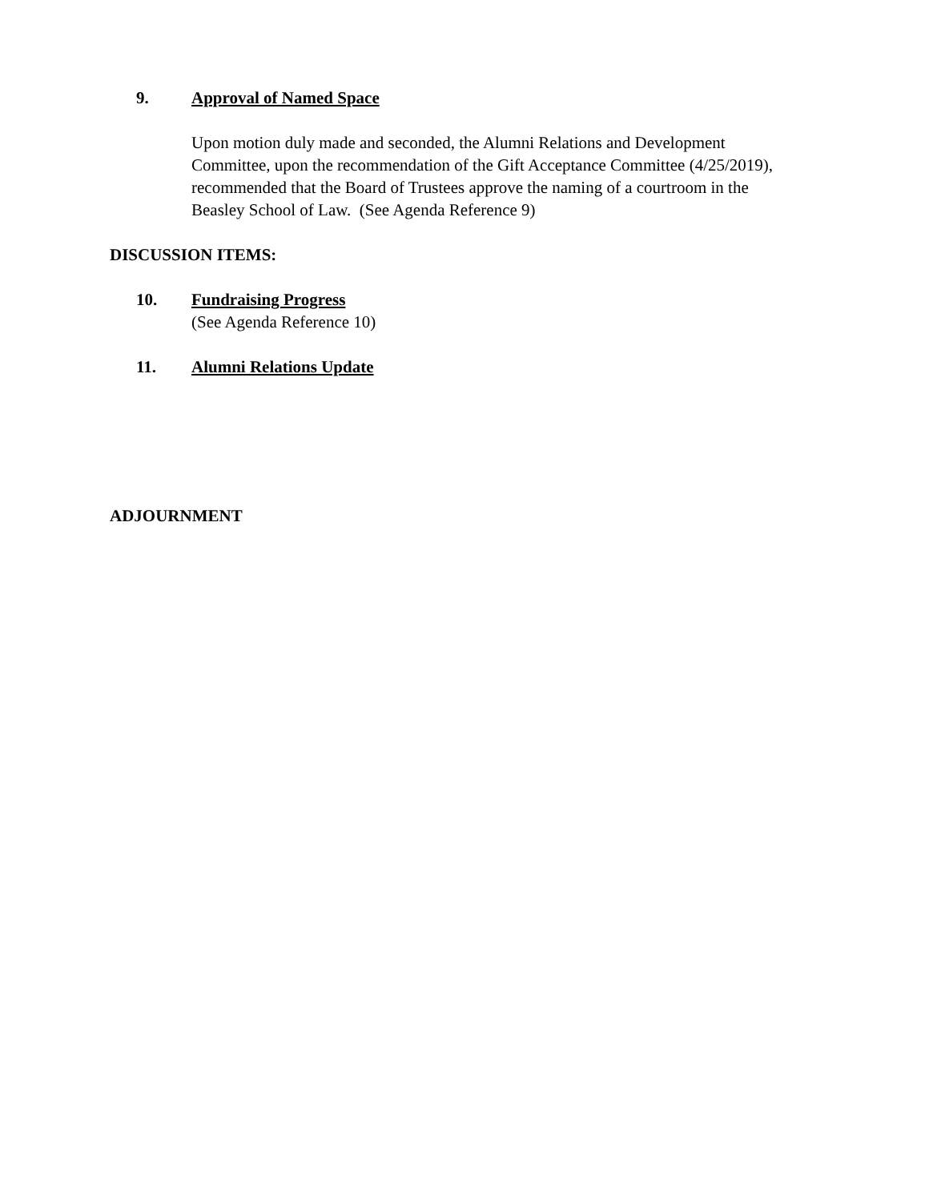9. Approval of Named Space
Upon motion duly made and seconded, the Alumni Relations and Development Committee, upon the recommendation of the Gift Acceptance Committee (4/25/2019), recommended that the Board of Trustees approve the naming of a courtroom in the Beasley School of Law. (See Agenda Reference 9)
DISCUSSION ITEMS:
10. Fundraising Progress
(See Agenda Reference 10)
11. Alumni Relations Update
ADJOURNMENT